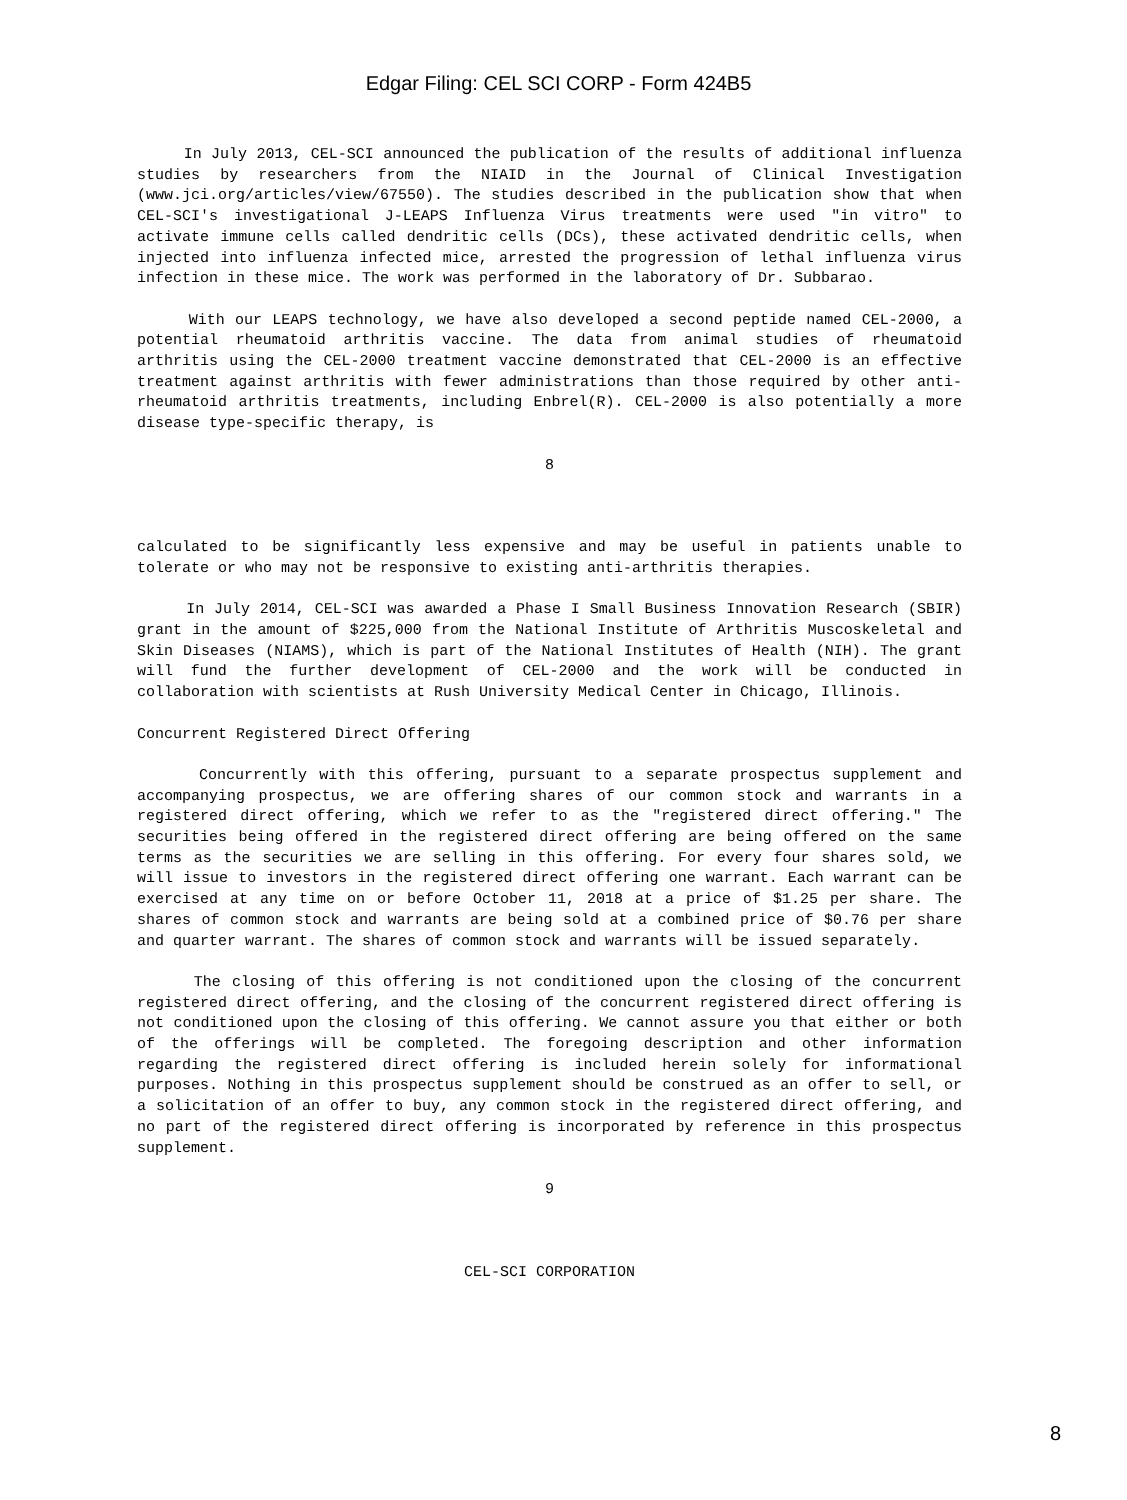Edgar Filing: CEL SCI CORP - Form 424B5
In July 2013, CEL-SCI announced the publication of the results of additional influenza studies by researchers from the NIAID in the Journal of Clinical Investigation (www.jci.org/articles/view/67550). The studies described in the publication show that when CEL-SCI's investigational J-LEAPS Influenza Virus treatments were used "in vitro" to activate immune cells called dendritic cells (DCs), these activated dendritic cells, when injected into influenza infected mice, arrested the progression of lethal influenza virus infection in these mice. The work was performed in the laboratory of Dr. Subbarao.
With our LEAPS technology, we have also developed a second peptide named CEL-2000, a potential rheumatoid arthritis vaccine. The data from animal studies of rheumatoid arthritis using the CEL-2000 treatment vaccine demonstrated that CEL-2000 is an effective treatment against arthritis with fewer administrations than those required by other anti-rheumatoid arthritis treatments, including Enbrel(R). CEL-2000 is also potentially a more disease type-specific therapy, is
8
calculated to be significantly less expensive and may be useful in patients unable to tolerate or who may not be responsive to existing anti-arthritis therapies.
In July 2014, CEL-SCI was awarded a Phase I Small Business Innovation Research (SBIR) grant in the amount of $225,000 from the National Institute of Arthritis Muscoskeletal and Skin Diseases (NIAMS), which is part of the National Institutes of Health (NIH). The grant will fund the further development of CEL-2000 and the work will be conducted in collaboration with scientists at Rush University Medical Center in Chicago, Illinois.
Concurrent Registered Direct Offering
Concurrently with this offering, pursuant to a separate prospectus supplement and accompanying prospectus, we are offering shares of our common stock and warrants in a registered direct offering, which we refer to as the "registered direct offering." The securities being offered in the registered direct offering are being offered on the same terms as the securities we are selling in this offering. For every four shares sold, we will issue to investors in the registered direct offering one warrant. Each warrant can be exercised at any time on or before October 11, 2018 at a price of $1.25 per share. The shares of common stock and warrants are being sold at a combined price of $0.76 per share and quarter warrant. The shares of common stock and warrants will be issued separately.
The closing of this offering is not conditioned upon the closing of the concurrent registered direct offering, and the closing of the concurrent registered direct offering is not conditioned upon the closing of this offering. We cannot assure you that either or both of the offerings will be completed. The foregoing description and other information regarding the registered direct offering is included herein solely for informational purposes. Nothing in this prospectus supplement should be construed as an offer to sell, or a solicitation of an offer to buy, any common stock in the registered direct offering, and no part of the registered direct offering is incorporated by reference in this prospectus supplement.
9
CEL-SCI CORPORATION
8